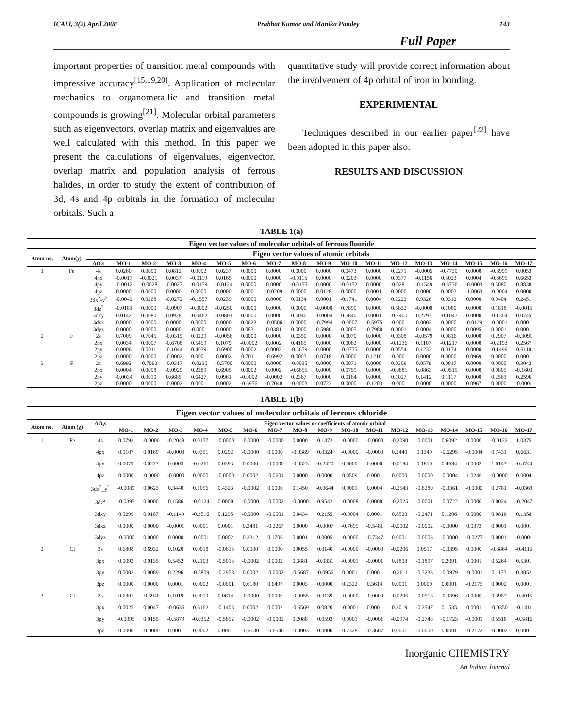ICAIJ, 3(2) April 2008 Prabhat Kumar and Monika Pandey 143
Full Paper
important properties of transition metal compounds with impressive accuracy<sup>[15,19,20]</sup>. Application of molecular mechanics to organometallic and transition metal compounds is growing<sup>[21]</sup>. Molecular orbital parameters such as eigenvectors, overlap matrix and eigenvalues are well calculated with this method. In this paper we present the calculations of eigenvalues, eigenvector, overlap matrix and population analysis of ferrous halides, in order to study the extent of contribution of 3d, 4s and 4p orbitals in the formation of molecular orbitals. Such a
quantitative study will provide correct information about the involvement of 4p orbital of iron in bonding.
EXPERIMENTAL
Techniques described in our earlier paper<sup>[22]</sup> have been adopted in this paper also.
RESULTS AND DISCUSSION
TABLE 1(a)
| Eigen vector values of molecular orbitals of ferrous fluoride | | | | | | | | | | | | | | | | | | | |
| --- | --- | --- | --- | --- | --- | --- | --- | --- | --- | --- | --- | --- | --- | --- | --- | --- | --- | --- | --- |
| Atom no. | Atom(χ) | Eigen vector values of atomic orbitals | | | | | | | | | | | | | | | | | |
| | | AO,s | MO-1 | MO-2 | MO-3 | MO-4 | MO-5 | MO-6 | MO-7 | MO-8 | MO-9 | MO-10 | MO-11 | MO-12 | MO-13 | MO-14 | MO-15 | MO-16 | MO-17 |
| 1 | Fe | 4s | 0.0260 | 0.0000 | 0.0812 | 0.0002 | 0.0237 | 0.0000 | 0.0000 | 0.0000 | 0.0000 | 0.0473 | 0.0000 | 0.2271 | -0.0005 | -0.7730 | 0.0000 | -0.6999 | 0.0053 |
| | | 4px | -0.0017 | -0.0021 | 0.0037 | -0.0119 | 0.0165 | 0.0000 | 0.0000 | -0.0115 | 0.0000 | 0.0203 | 0.0000 | 0.0377 | -0.1156 | 0.5023 | 0.0004 | -0.6695 | 0.6653 |
| | | 4py | -0.0012 | -0.0028 | -0.0027 | -0.0159 | -0.0124 | 0.0000 | 0.0000 | -0.0155 | 0.0000 | -0.0152 | 0.0000 | -0.0281 | -0.1549 | -0.3736 | -0.0003 | 0.5080 | 0.8838 |
| | | 4pz | 0.0000 | 0.0000 | 0.0000 | 0.0000 | 0.0000 | 0.0001 | -0.0209 | 0.0000 | 0.0128 | 0.0000 | 0.0001 | 0.0000 | 0.0000 | 0.0003 | -1.0063 | -0.0004 | 0.0000 |
| | | 3dx<sup>2</sup>-y<sup>2</sup> | -0.0042 | 0.0268 | -0.0272 | -0.1557 | 0.0239 | 0.0000 | 0.0000 | 0.0134 | 0.0001 | -0.1741 | 0.0004 | 0.2222 | 0.9326 | 0.0312 | 0.0000 | 0.0404 | 0.2451 |
| | | 3dz<sup>2</sup> | -0.0181 | 0.0000 | -0.0907 | -0.0002 | -0.0250 | 0.0000 | 0.0000 | 0.0000 | -0.0008 | 0.7890 | 0.0000 | 0.5832 | -0.0008 | 0.1080 | 0.0000 | 0.1818 | -0.0015 |
| | | 3dxy | 0.0142 | 0.0080 | 0.0928 | -0.0462 | -0.0801 | 0.0000 | 0.0000 | 0.0040 | -0.0004 | 0.5840 | 0.0001 | -0.7400 | 0.2793 | -0.1047 | 0.0000 | -0.1304 | 0.0745 |
| | | 3dxz | 0.0000 | 0.0000 | 0.0000 | 0.0000 | 0.0000 | 0.0623 | -0.0506 | 0.0000 | -0.7994 | -0.0007 | -0.5975 | -0.0001 | 0.0002 | 0.0000 | -0.0129 | -0.0001 | 0.0001 |
| | | 3dyz | 0.0000 | 0.0000 | 0.0000 | -0.0001 | 0.0000 | 0.0831 | 0.0381 | 0.0000 | 0.5986 | 0.0005 | -0.7980 | 0.0001 | 0.0004 | 0.0000 | 0.0095 | 0.0001 | 0.0001 |
| 2 | F | 2s | 0.7009 | 0.7045 | -0.0319 | 0.0229 | -0.0056 | 0.0000 | 0.0000 | 0.0350 | 0.0000 | 0.0070 | 0.0000 | 0.0308 | -0.0579 | 0.0816 | 0.0000 | 0.2907 | -0.3091 |
| | | 2px | 0.0034 | 0.0007 | -0.6708 | 0.5459 | 0.1079 | -0.0002 | 0.0002 | 0.4165 | 0.0000 | 0.0062 | 0.0000 | -0.1236 | 0.1107 | -0.1217 | 0.0000 | -0.2193 | 0.2567 |
| | | 2py | 0.0006 | 0.0011 | -0.1044 | 0.4039 | -0.6900 | 0.0002 | 0.0002 | -0.5679 | 0.0000 | -0.0775 | 0.0000 | 0.0554 | 0.1233 | 0.0174 | 0.0000 | -0.1499 | 0.6110 |
| | | 2pz | 0.0000 | 0.0000 | -0.0002 | 0.0001 | 0.0002 | 0.7011 | -0.6992 | 0.0003 | 0.0718 | 0.0000 | 0.1210 | -0.0001 | 0.0000 | 0.0000 | 0.0969 | 0.0000 | 0.0001 |
| 3 | F | 2s | 0.6992 | -0.7062 | -0.0317 | -0.0230 | -0.5700 | 0.0000 | 0.0000 | -0.0035 | 0.0000 | 0.0071 | 0.0000 | 0.0309 | 0.0579 | 0.0817 | 0.0000 | 0.0000 | 0.3043 |
| | | 2px | 0.0004 | 0.0008 | -0.0929 | 0.2289 | 0.6905 | 0.0002 | 0.0002 | -0.6655 | 0.0000 | 0.0759 | 0.0000 | -0.0881 | 0.0863 | -0.0515 | 0.0000 | 0.0805 | -0.1600 |
| | | 2py | -0.0034 | 0.0010 | 0.6685 | 0.6427 | 0.0961 | -0.0002 | -0.0002 | 0.2367 | 0.0000 | 0.0164 | 0.0000 | 0.1027 | 0.1412 | 0.1117 | 0.0000 | 0.2563 | 0.2596 |
| | | 2pz | 0.0000 | 0.0000 | -0.0002 | 0.0001 | 0.0002 | -0.6956 | -0.7048 | -0.0003 | 0.0722 | 0.0000 | -0.1203 | -0.0001 | 0.0000 | 0.0000 | 0.0967 | 0.0000 | -0.0001 |
TABLE 1(b)
| Eigen vector values of molecular orbitals of ferrous chloride | | | | | | | | | | | | | | | | | | | |
| --- | --- | --- | --- | --- | --- | --- | --- | --- | --- | --- | --- | --- | --- | --- | --- | --- | --- | --- | --- |
| Atom no. | Atom (χ) | AO,s | Eigen vector values or coefficients of atomic orbital | | | | | | | | | | | | | | | | |
| | | | MO-1 | MO-2 | MO-3 | MO-4 | MO-5 | MO-6 | MO-7 | MO-8 | MO-9 | MO-10 | MO-11 | MO-12 | MO-13 | MO-14 | MO-15 | MO-16 | MO-17 |
| 1 | Fe | 4s | 0.0793 | -0.0000 | -0.2048 | 0.0157 | -0.0000 | -0.0000 | -0.0000 | 0.0000 | 0.1372 | -0.0000 | -0.0000 | -0.2090 | -0.0001 | 0.6092 | 0.0000 | -0.0122 | 1.0375 |
| | | 4px | 0.0107 | 0.0169 | -0.0003 | 0.0351 | 0.0292 | -0.0000 | 0.0000 | -0.0389 | 0.0324 | -0.0000 | -0.0000 | 0.2440 | 0.1349 | -0.6295 | -0.0004 | 0.7431 | 0.6631 |
| | | 4py | 0.0079 | 0.0227 | 0.0003 | -0.0261 | 0.0393 | 0.0000 | -0.0000 | -0.0523 | -0.2420 | 0.0000 | 0.0000 | -0.0184 | 0.1810 | 0.4684 | 0.0003 | 1.0147 | -0.4744 |
| | | 4pz | 0.0000 | -0.0000 | -0.0000 | 0.0000 | -0.0000 | 0.0002 | -0.0601 | 0.0000 | 0.0000 | 0.0509 | 0.0001 | 0.0000 | -0.0000 | -0.0004 | 1.0246 | -0.0000 | 0.0004 |
| | | 3dx<sup>2</sup>_y<sup>2</sup> | -0.0089 | 0.0623 | 0.3440 | 0.1056 | 0.4323 | -0.0002 | 0.0000 | 0.1450 | -0.0644 | 0.0001 | 0.0004 | -0.2543 | -0.8280 | -0.0361 | -0.0000 | 0.2781 | -0.0368 |
| | | 3dz<sup>2</sup> | -0.0395 | 0.0000 | 0.1586 | -0.0124 | 0.0000 | -0.0000 | -0.0002 | -0.0000 | 0.9542 | -0.0008 | 0.0000 | -0.2025 | -0.0001 | -0.0722 | 0.0000 | 0.0024 | -0.2047 |
| | | 3dxy | 0.0299 | 0.0187 | -0.1149 | -0.3516 | 0.1295 | -0.0000 | -0.0001 | 0.0434 | 0.2155 | -0.0004 | 0.0001 | 0.8520 | -0.2471 | 0.1206 | 0.0000 | 0.0816 | 0.1358 |
| | | 3dxz | 0.0000 | 0.0000 | -0.0001 | 0.0001 | 0.0001 | 0.2481 | -0.2267 | 0.0000 | -0.0007 | -0.7695 | -0.5481 | -0.0002 | -0.0002 | -0.0000 | 0.0373 | 0.0001 | 0.0001 |
| | | 3dyz | -0.0000 | 0.0000 | 0.0000 | -0.0001 | 0.0002 | 0.3312 | 0.1706 | 0.0001 | 0.0005 | -0.0000 | -0.7347 | 0.0001 | -0.0003 | -0.0000 | -0.0277 | 0.0001 | -0.0001 |
| 2 | Cl | 3s | 0.6808 | 0.6932 | 0.1020 | 0.0018 | -0.0615 | 0.0000 | 0.0000 | 0.0055 | 0.0140 | -0.0000 | -0.0000 | -0.0206 | 0.0517 | -0.0395 | 0.0000 | -0.3864 | -0.4116 |
| | | 3px | 0.0092 | 0.0135 | 0.5452 | 0.2103 | -0.5013 | -0.0002 | 0.0002 | 0.3881 | -0.0331 | -0.0001 | -0.0001 | 0.1803 | -0.1897 | 0.2091 | 0.0001 | 0.5264 | 0.5301 |
| | | 3py | 0.0003 | 0.0089 | 0.2296 | -0.5809 | -0.2958 | 0.0002 | -0.0002 | -0.5687 | -0.0956 | 0.0001 | 0.0001 | -0.2611 | -0.3233 | -0.0979 | -0.0001 | 0.1173 | 0.3052 |
| | | 3pz | 0.0000 | 0.0000 | 0.0001 | 0.0002 | -0.0001 | 0.6180 | 0.6497 | 0.0003 | 0.0000 | 0.2322 | 0.3614 | 0.0001 | 0.0000 | 0.0001 | -0.2175 | 0.0002 | 0.0001 |
| 3 | Cl | 3s | 0.6801 | -0.6940 | 0.1019 | 0.0019 | 0.0614 | -0.0000 | 0.0000 | -0.0055 | 0.0139 | -0.0000 | -0.0000 | -0.0206 | -0.0518 | -0.0396 | 0.0000 | 0.3957 | -0.4015 |
| | | 3px | 0.0025 | 0.0047 | -0.0636 | 0.6162 | -0.1403 | 0.0002 | 0.0002 | -0.6569 | 0.0820 | -0.0001 | 0.0001 | 0.3019 | -0.2547 | 0.1535 | 0.0001 | -0.0350 | -0.1411 |
| | | 3py | -0.0095 | 0.0155 | -0.5879 | -0.0352 | -0.5652 | -0.0002 | -0.0002 | 0.2088 | 0.0593 | 0.0001 | -0.0001 | -0.0974 | -0.2748 | -0.1723 | -0.0001 | 0.5518 | -0.5816 |
| | | 3pz | 0.0000 | -0.0000 | 0.0001 | 0.0002 | 0.0001 | -0.6130 | -0.6546 | -0.0003 | 0.0000 | 0.2328 | -0.3607 | 0.0001 | -0.0000 | 0.0001 | -0.2172 | -0.0002 | 0.0001 |
Inorganic CHEMISTRY
An Indian Journal